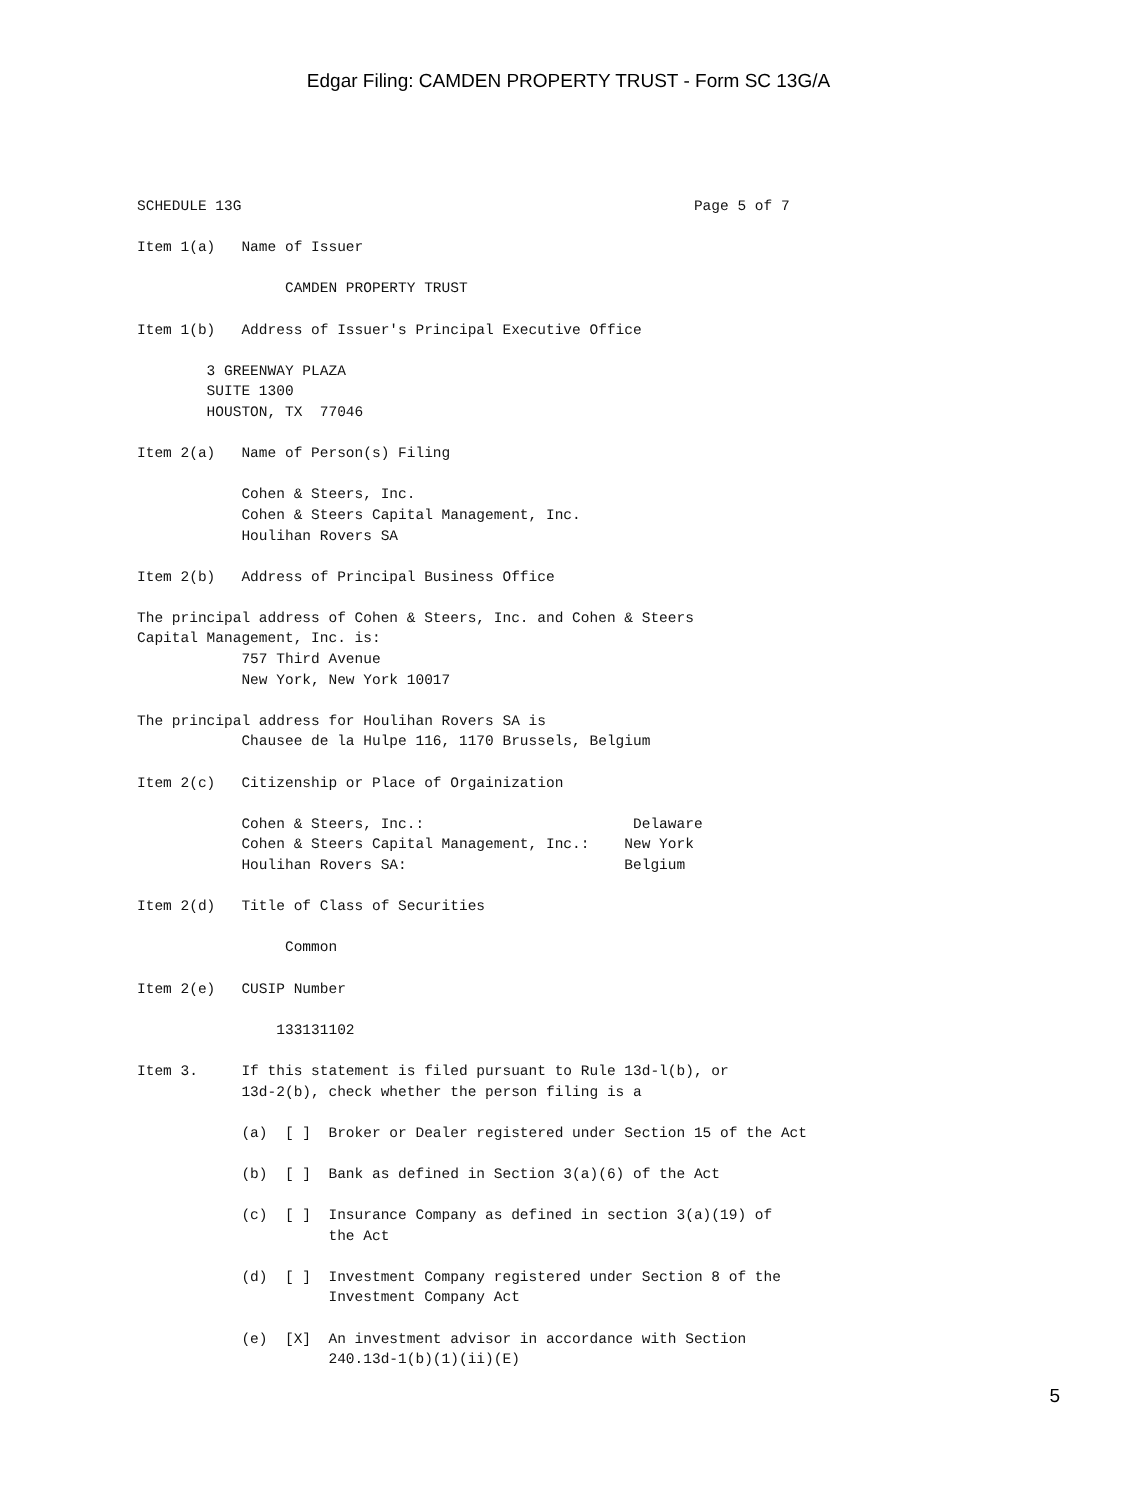Edgar Filing: CAMDEN PROPERTY TRUST - Form SC 13G/A
SCHEDULE 13G                                                    Page 5 of 7

Item 1(a)   Name of Issuer

                 CAMDEN PROPERTY TRUST

Item 1(b)   Address of Issuer's Principal Executive Office

        3 GREENWAY PLAZA
        SUITE 1300
        HOUSTON, TX  77046

Item 2(a)   Name of Person(s) Filing

            Cohen & Steers, Inc.
            Cohen & Steers Capital Management, Inc.
            Houlihan Rovers SA

Item 2(b)   Address of Principal Business Office

The principal address of Cohen & Steers, Inc. and Cohen & Steers
Capital Management, Inc. is:
            757 Third Avenue
            New York, New York 10017

The principal address for Houlihan Rovers SA is
            Chausee de la Hulpe 116, 1170 Brussels, Belgium

Item 2(c)   Citizenship or Place of Orgainization

            Cohen & Steers, Inc.:                        Delaware
            Cohen & Steers Capital Management, Inc.:    New York
            Houlihan Rovers SA:                         Belgium

Item 2(d)   Title of Class of Securities

                 Common

Item 2(e)   CUSIP Number

                133131102

Item 3.     If this statement is filed pursuant to Rule 13d-l(b), or
            13d-2(b), check whether the person filing is a

            (a)  [ ]  Broker or Dealer registered under Section 15 of the Act

            (b)  [ ]  Bank as defined in Section 3(a)(6) of the Act

            (c)  [ ]  Insurance Company as defined in section 3(a)(19) of
                      the Act

            (d)  [ ]  Investment Company registered under Section 8 of the
                      Investment Company Act

            (e)  [X]  An investment advisor in accordance with Section
                      240.13d-1(b)(1)(ii)(E)
5